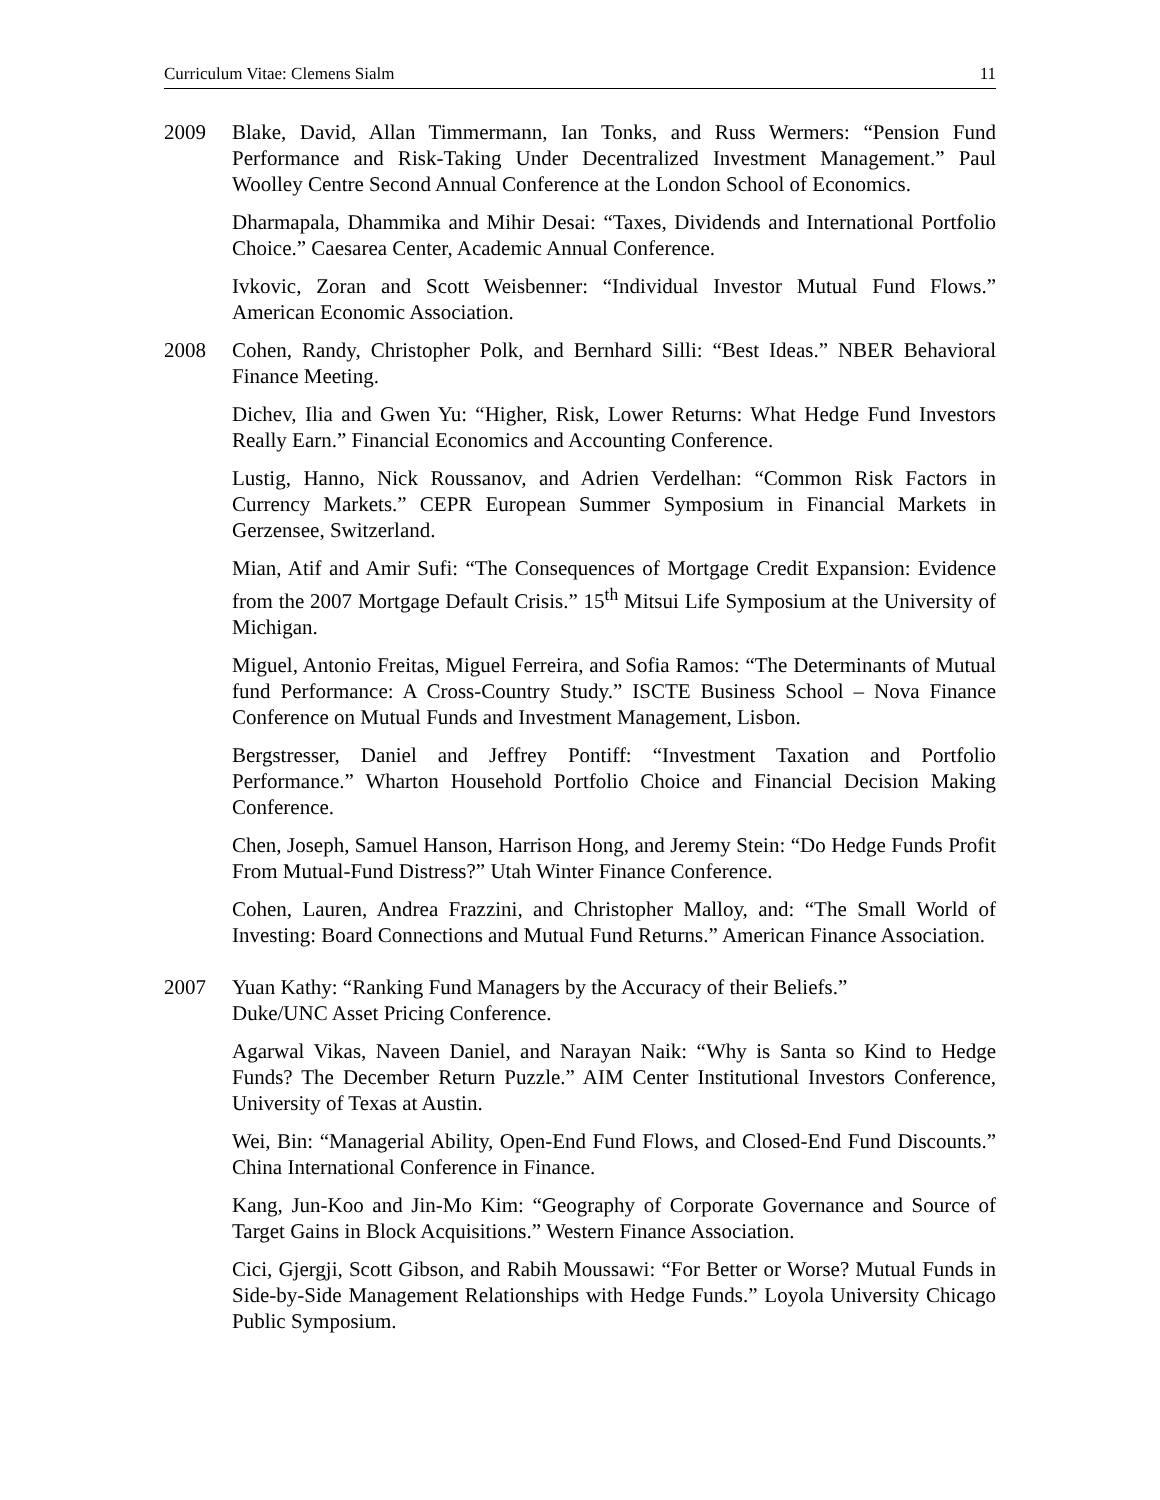Curriculum Vitae: Clemens Sialm 11
2009 Blake, David, Allan Timmermann, Ian Tonks, and Russ Wermers: “Pension Fund Performance and Risk-Taking Under Decentralized Investment Management.” Paul Woolley Centre Second Annual Conference at the London School of Economics.
Dharmapala, Dhammika and Mihir Desai: “Taxes, Dividends and International Portfolio Choice.” Caesarea Center, Academic Annual Conference.
Ivkovic, Zoran and Scott Weisbenner: “Individual Investor Mutual Fund Flows.” American Economic Association.
2008 Cohen, Randy, Christopher Polk, and Bernhard Silli: “Best Ideas.” NBER Behavioral Finance Meeting.
Dichev, Ilia and Gwen Yu: “Higher, Risk, Lower Returns: What Hedge Fund Investors Really Earn.” Financial Economics and Accounting Conference.
Lustig, Hanno, Nick Roussanov, and Adrien Verdelhan: “Common Risk Factors in Currency Markets.” CEPR European Summer Symposium in Financial Markets in Gerzensee, Switzerland.
Mian, Atif and Amir Sufi: “The Consequences of Mortgage Credit Expansion: Evidence from the 2007 Mortgage Default Crisis.” 15<sup>th</sup> Mitsui Life Symposium at the University of Michigan.
Miguel, Antonio Freitas, Miguel Ferreira, and Sofia Ramos: “The Determinants of Mutual fund Performance: A Cross-Country Study.” ISCTE Business School – Nova Finance Conference on Mutual Funds and Investment Management, Lisbon.
Bergstresser, Daniel and Jeffrey Pontiff: “Investment Taxation and Portfolio Performance.” Wharton Household Portfolio Choice and Financial Decision Making Conference.
Chen, Joseph, Samuel Hanson, Harrison Hong, and Jeremy Stein: “Do Hedge Funds Profit From Mutual-Fund Distress?” Utah Winter Finance Conference.
Cohen, Lauren, Andrea Frazzini, and Christopher Malloy, and: “The Small World of Investing: Board Connections and Mutual Fund Returns.” American Finance Association.
2007 Yuan Kathy: “Ranking Fund Managers by the Accuracy of their Beliefs.”
Duke/UNC Asset Pricing Conference.
Agarwal Vikas, Naveen Daniel, and Narayan Naik: “Why is Santa so Kind to Hedge Funds? The December Return Puzzle.” AIM Center Institutional Investors Conference, University of Texas at Austin.
Wei, Bin: “Managerial Ability, Open-End Fund Flows, and Closed-End Fund Discounts.” China International Conference in Finance.
Kang, Jun-Koo and Jin-Mo Kim: “Geography of Corporate Governance and Source of Target Gains in Block Acquisitions.” Western Finance Association.
Cici, Gjergji, Scott Gibson, and Rabih Moussawi: “For Better or Worse? Mutual Funds in Side-by-Side Management Relationships with Hedge Funds.” Loyola University Chicago Public Symposium.